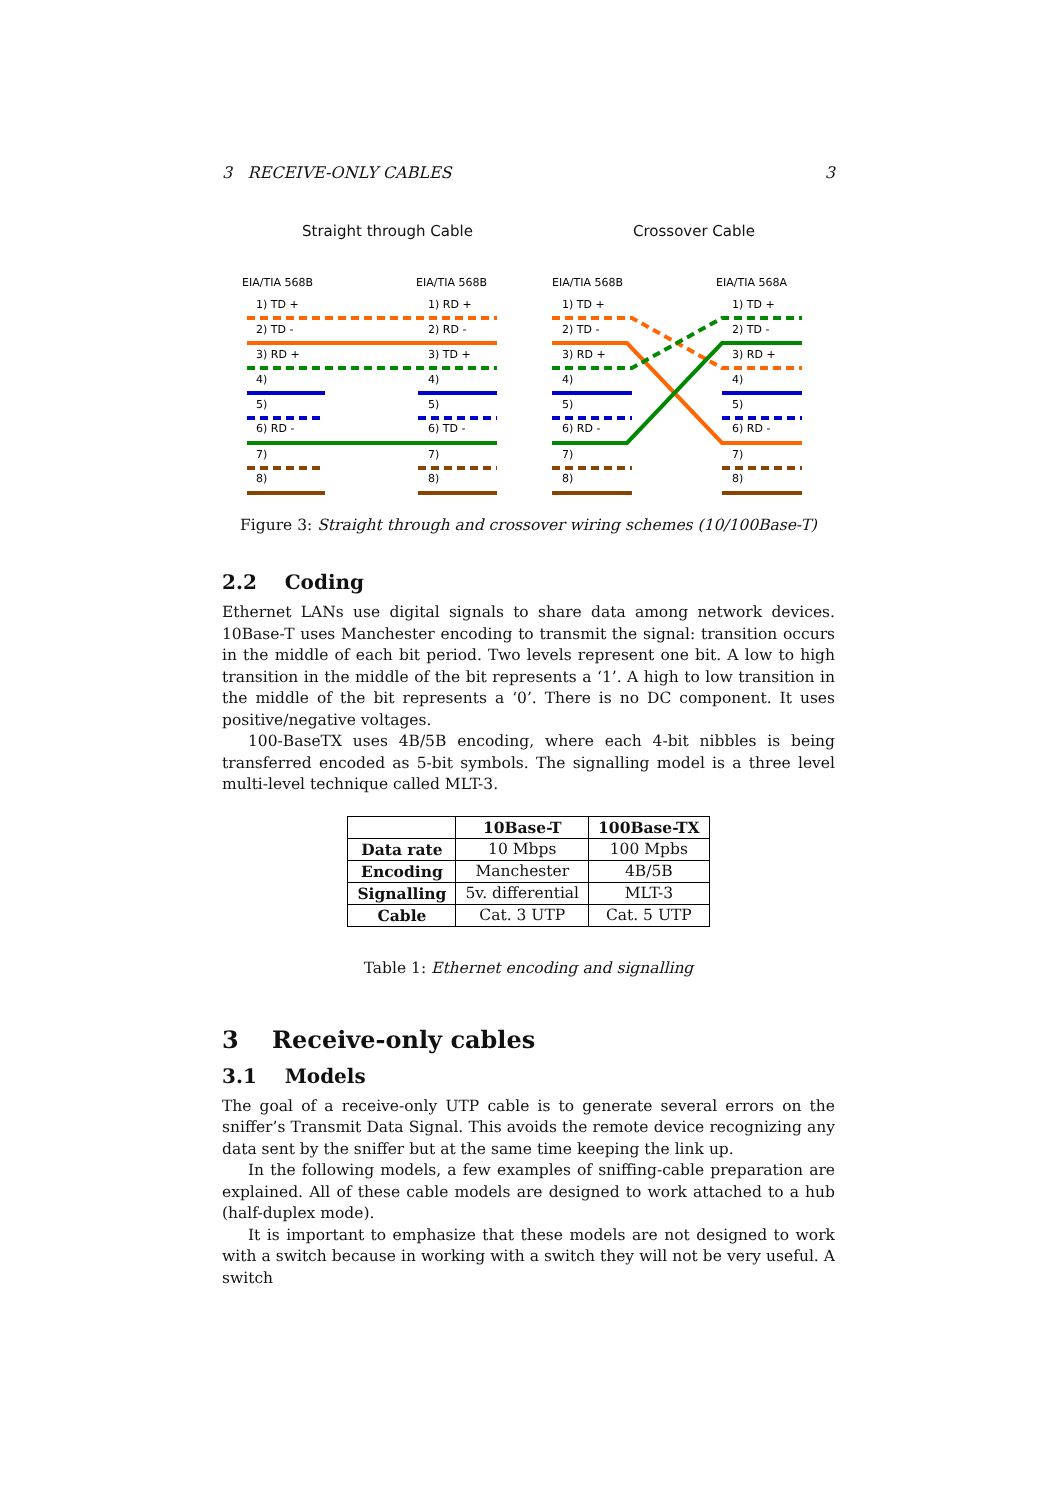3 RECEIVE-ONLY CABLES 3
Straight through Cable Crossover Cable
EIA/TIA 568B
EIA/TIA 568B
EIA/TIA 568B
EIA/TIA 568A
1) TD +
1) RD +
1) TD +
1) TD +
2) TD -
2) RD -
2) TD -
2) TD -
3) RD +
3) TD +
3) RD +
3) RD +
4)
4)
4)
4)
5)
5)
5)
5)
6) RD -
6) TD -
6) RD -
6) RD -
7)
7)
7)
7)
8)
8)
8)
8)
Figure 3: Straight through and crossover wiring schemes (10/100Base-T)
2.2 Coding
Ethernet LANs use digital signals to share data among network devices. 10Base-T uses Manchester encoding to transmit the signal: transition occurs in the middle of each bit period. Two levels represent one bit. A low to high transition in the middle of the bit represents a ‘1’. A high to low transition in the middle of the bit represents a ‘0’. There is no DC component. It uses positive/negative voltages.
100-BaseTX uses 4B/5B encoding, where each 4-bit nibbles is being transferred encoded as 5-bit symbols. The signalling model is a three level multi-level technique called MLT-3.
| | 10Base-T | 100Base-TX |
| --- | --- | --- |
| Data rate | 10 Mbps | 100 Mpbs |
| Encoding | Manchester | 4B/5B |
| Signalling | 5v. differential | MLT-3 |
| Cable | Cat. 3 UTP | Cat. 5 UTP |
Table 1: Ethernet encoding and signalling
3 Receive-only cables
3.1 Models
The goal of a receive-only UTP cable is to generate several errors on the sniffer’s Transmit Data Signal. This avoids the remote device recognizing any data sent by the sniffer but at the same time keeping the link up.
In the following models, a few examples of sniffing-cable preparation are explained. All of these cable models are designed to work attached to a hub (half-duplex mode).
It is important to emphasize that these models are not designed to work with a switch because in working with a switch they will not be very useful. A switch